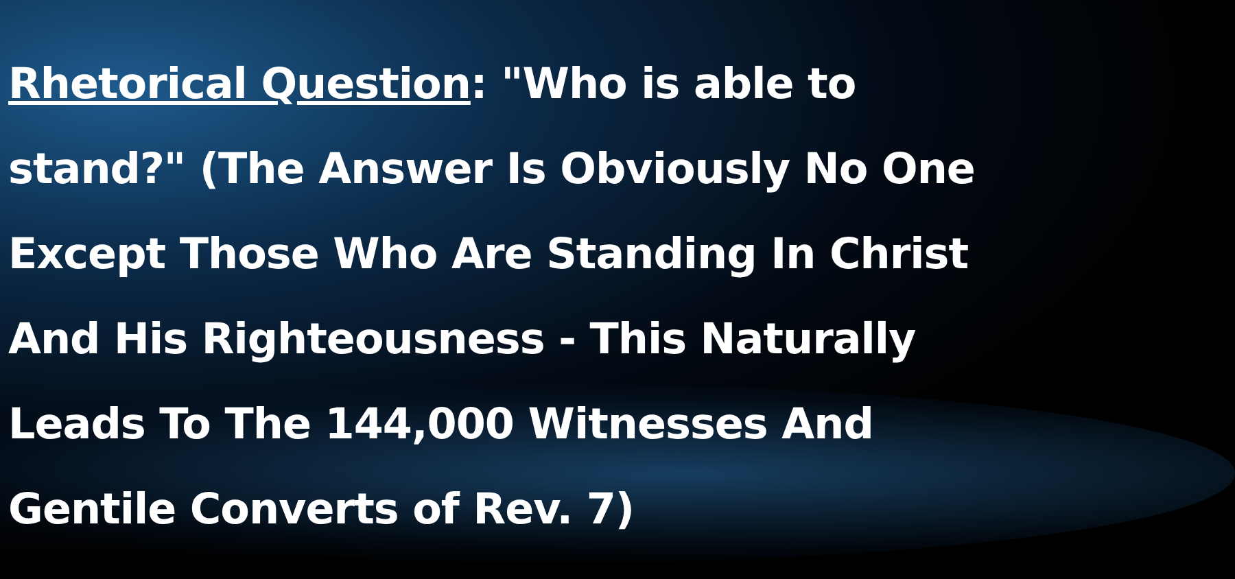Rhetorical Question: "Who is able to stand?" (The Answer Is Obviously No One Except Those Who Are Standing In Christ And His Righteousness - This Naturally Leads To The 144,000 Witnesses And Gentile Converts of Rev. 7)